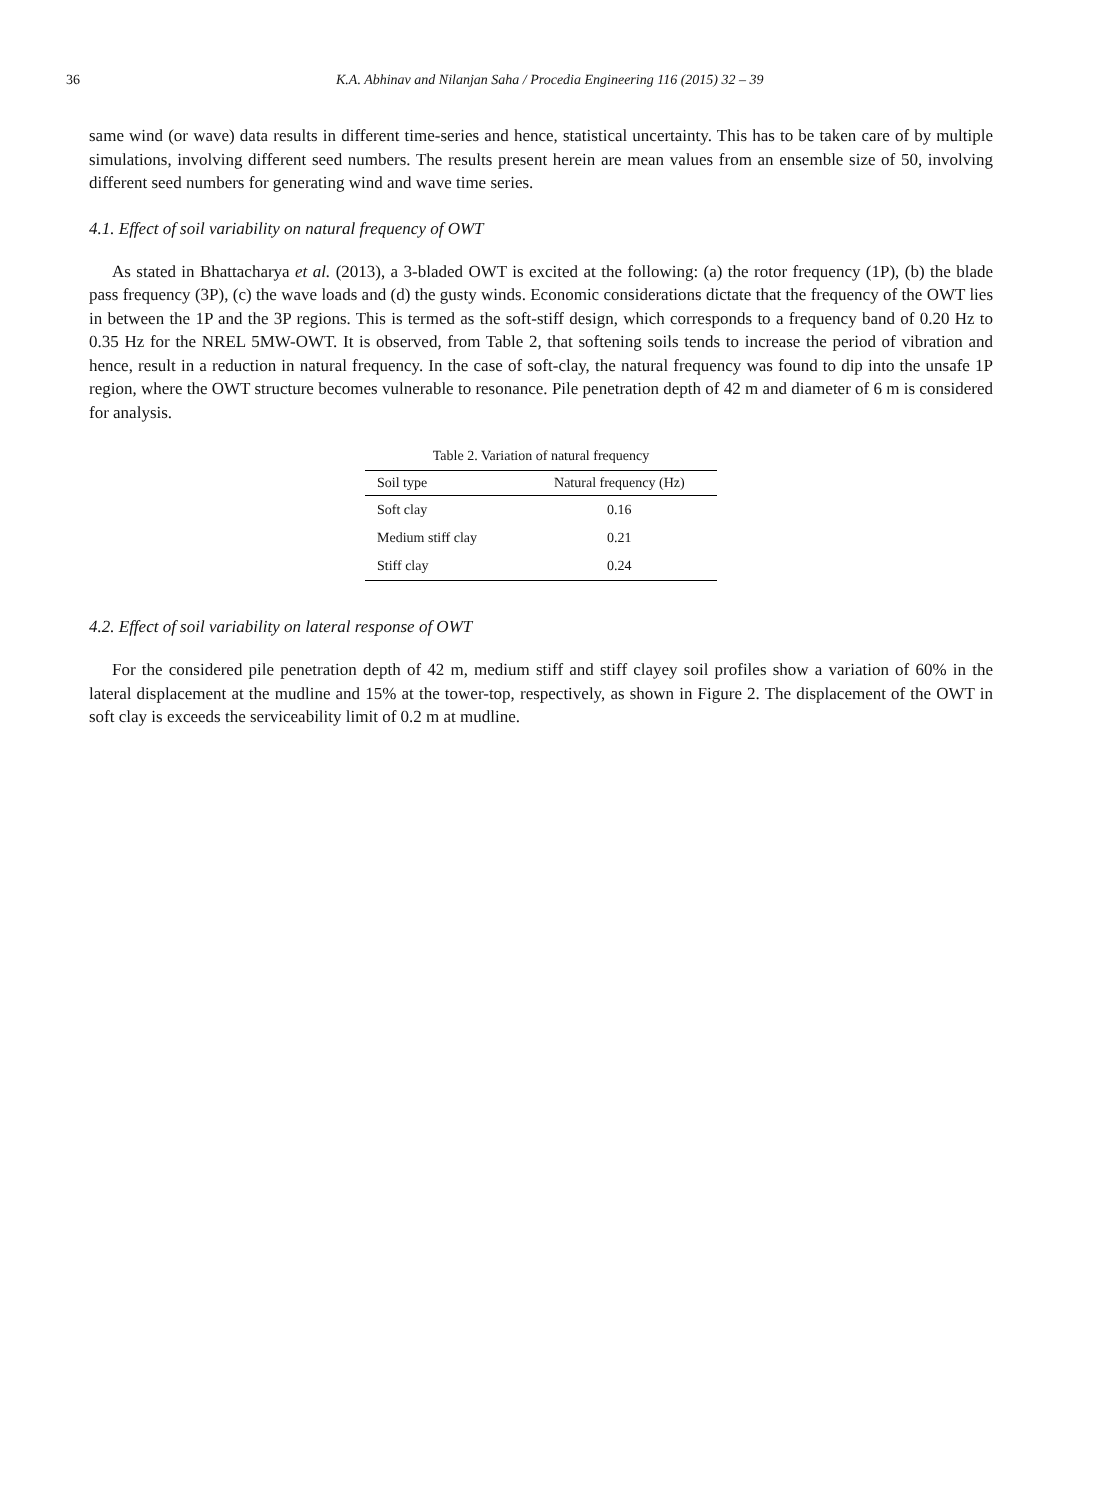36 K.A. Abhinav and Nilanjan Saha / Procedia Engineering 116 (2015) 32 – 39
same wind (or wave) data results in different time-series and hence, statistical uncertainty. This has to be taken care of by multiple simulations, involving different seed numbers. The results present herein are mean values from an ensemble size of 50, involving different seed numbers for generating wind and wave time series.
4.1. Effect of soil variability on natural frequency of OWT
As stated in Bhattacharya et al. (2013), a 3-bladed OWT is excited at the following: (a) the rotor frequency (1P), (b) the blade pass frequency (3P), (c) the wave loads and (d) the gusty winds. Economic considerations dictate that the frequency of the OWT lies in between the 1P and the 3P regions. This is termed as the soft-stiff design, which corresponds to a frequency band of 0.20 Hz to 0.35 Hz for the NREL 5MW-OWT. It is observed, from Table 2, that softening soils tends to increase the period of vibration and hence, result in a reduction in natural frequency. In the case of soft-clay, the natural frequency was found to dip into the unsafe 1P region, where the OWT structure becomes vulnerable to resonance. Pile penetration depth of 42 m and diameter of 6 m is considered for analysis.
Table 2. Variation of natural frequency
| Soil type | Natural frequency (Hz) |
| --- | --- |
| Soft clay | 0.16 |
| Medium stiff clay | 0.21 |
| Stiff clay | 0.24 |
4.2. Effect of soil variability on lateral response of OWT
For the considered pile penetration depth of 42 m, medium stiff and stiff clayey soil profiles show a variation of 60% in the lateral displacement at the mudline and 15% at the tower-top, respectively, as shown in Figure 2. The displacement of the OWT in soft clay is exceeds the serviceability limit of 0.2 m at mudline.